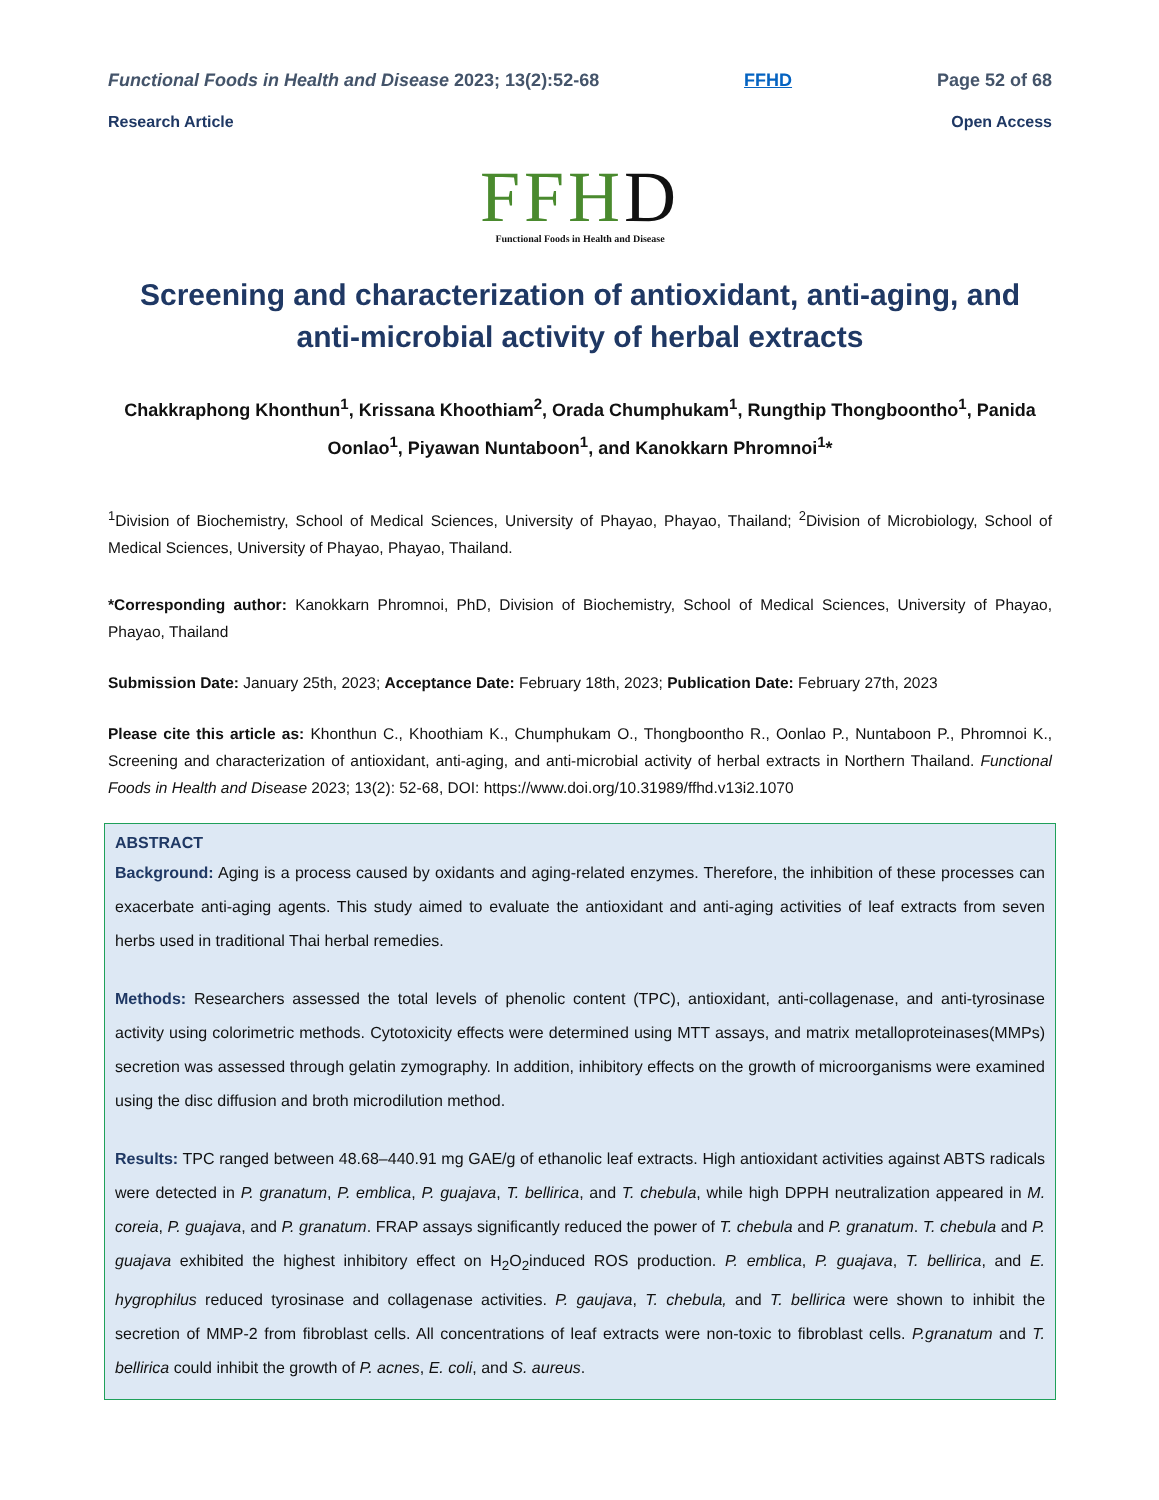Functional Foods in Health and Disease 2023; 13(2):52-68
FFHD Page 52 of 68
Research Article Open Access
FFHD
Functional Foods in Health and Disease
Screening and characterization of antioxidant, anti-aging, and anti-microbial activity of herbal extracts
Chakkraphong Khonthun<sup>1</sup>, Krissana Khoothiam<sup>2</sup>, Orada Chumphukam<sup>1</sup>, Rungthip Thongboontho<sup>1</sup>, Panida Oonlao<sup>1</sup>, Piyawan Nuntaboon<sup>1</sup>, and Kanokkarn Phromnoi<sup>1</sup>*
<sup>1</sup> Division of Biochemistry, School of Medical Sciences, University of Phayao, Phayao, Thailand; <sup>2</sup>Division of Microbiology, School of Medical Sciences, University of Phayao, Phayao, Thailand.
*Corresponding author: Kanokkarn Phromnoi, PhD, Division of Biochemistry, School of Medical Sciences, University of Phayao, Phayao, Thailand
Submission Date: January 25th, 2023; Acceptance Date: February 18th, 2023; Publication Date: February 27th, 2023
Please cite this article as: Khonthun C., Khoothiam K., Chumphukam O., Thongboontho R., Oonlao P., Nuntaboon P., Phromnoi K., Screening and characterization of antioxidant, anti-aging, and anti-microbial activity of herbal extracts in Northern Thailand. Functional Foods in Health and Disease 2023; 13(2): 52-68, DOI: https://www.doi.org/10.31989/ffhd.v13i2.1070
ABSTRACT
Background: Aging is a process caused by oxidants and aging-related enzymes. Therefore, the inhibition of these processes can exacerbate anti-aging agents. This study aimed to evaluate the antioxidant and anti-aging activities of leaf extracts from seven herbs used in traditional Thai herbal remedies.
Methods: Researchers assessed the total levels of phenolic content (TPC), antioxidant, anti-collagenase, and anti-tyrosinase activity using colorimetric methods. Cytotoxicity effects were determined using MTT assays, and matrix metalloproteinases(MMPs) secretion was assessed through gelatin zymography. In addition, inhibitory effects on the growth of microorganisms were examined using the disc diffusion and broth microdilution method.
Results: TPC ranged between 48.68–440.91 mg GAE/g of ethanolic leaf extracts. High antioxidant activities against ABTS radicals were detected in P. granatum, P. emblica, P. guajava, T. bellirica, and T. chebula, while high DPPH neutralization appeared in M. coreia, P. guajava, and P. granatum. FRAP assays significantly reduced the power of T. chebula and P. granatum. T. chebula and P. guajava exhibited the highest inhibitory effect on H<sub>2</sub>O<sub>2</sub>induced ROS production. P. emblica, P. guajava, T. bellirica, and E. hygrophilus reduced tyrosinase and collagenase activities. P. gaujava, T. chebula, and T. bellirica were shown to inhibit the secretion of MMP-2 from fibroblast cells. All concentrations of leaf extracts were non-toxic to fibroblast cells. P.granatum and T. bellirica could inhibit the growth of P. acnes, E. coli, and S. aureus.